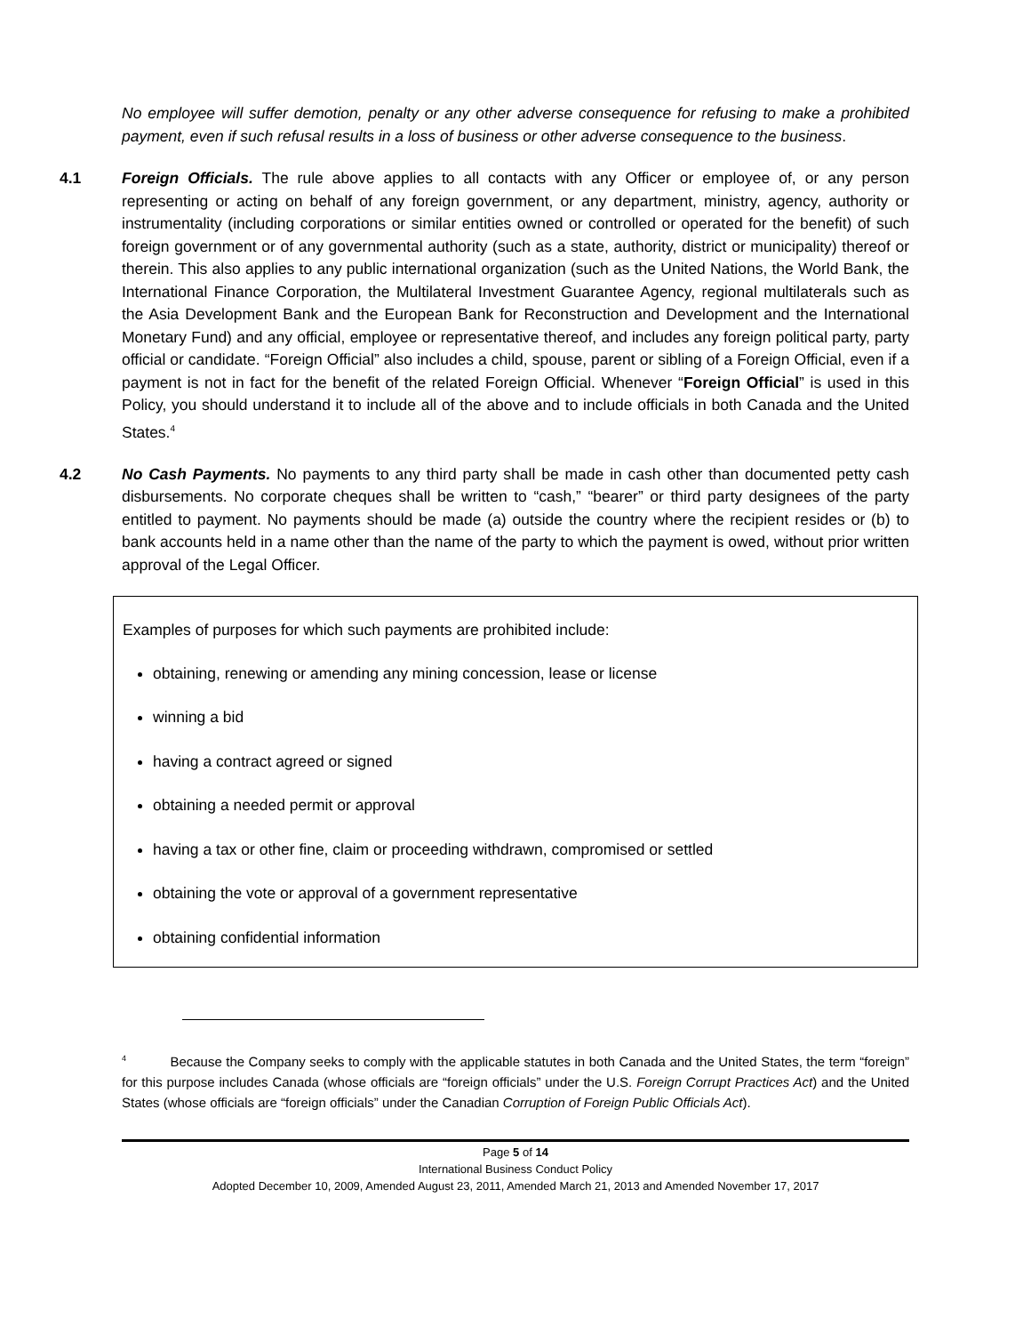No employee will suffer demotion, penalty or any other adverse consequence for refusing to make a prohibited payment, even if such refusal results in a loss of business or other adverse consequence to the business.
4.1 Foreign Officials. The rule above applies to all contacts with any Officer or employee of, or any person representing or acting on behalf of any foreign government, or any department, ministry, agency, authority or instrumentality (including corporations or similar entities owned or controlled or operated for the benefit) of such foreign government or of any governmental authority (such as a state, authority, district or municipality) thereof or therein. This also applies to any public international organization (such as the United Nations, the World Bank, the International Finance Corporation, the Multilateral Investment Guarantee Agency, regional multilaterals such as the Asia Development Bank and the European Bank for Reconstruction and Development and the International Monetary Fund) and any official, employee or representative thereof, and includes any foreign political party, party official or candidate. “Foreign Official” also includes a child, spouse, parent or sibling of a Foreign Official, even if a payment is not in fact for the benefit of the related Foreign Official. Whenever “Foreign Official” is used in this Policy, you should understand it to include all of the above and to include officials in both Canada and the United States.<sup>4</sup>
4.2 No Cash Payments. No payments to any third party shall be made in cash other than documented petty cash disbursements. No corporate cheques shall be written to “cash,” “bearer” or third party designees of the party entitled to payment. No payments should be made (a) outside the country where the recipient resides or (b) to bank accounts held in a name other than the name of the party to which the payment is owed, without prior written approval of the Legal Officer.
Examples of purposes for which such payments are prohibited include:
obtaining, renewing or amending any mining concession, lease or license
winning a bid
having a contract agreed or signed
obtaining a needed permit or approval
having a tax or other fine, claim or proceeding withdrawn, compromised or settled
obtaining the vote or approval of a government representative
obtaining confidential information
<sup>4</sup> Because the Company seeks to comply with the applicable statutes in both Canada and the United States, the term “foreign” for this purpose includes Canada (whose officials are “foreign officials” under the U.S. Foreign Corrupt Practices Act) and the United States (whose officials are “foreign officials” under the Canadian Corruption of Foreign Public Officials Act).
Page 5 of 14
International Business Conduct Policy
Adopted December 10, 2009, Amended August 23, 2011, Amended March 21, 2013 and Amended November 17, 2017